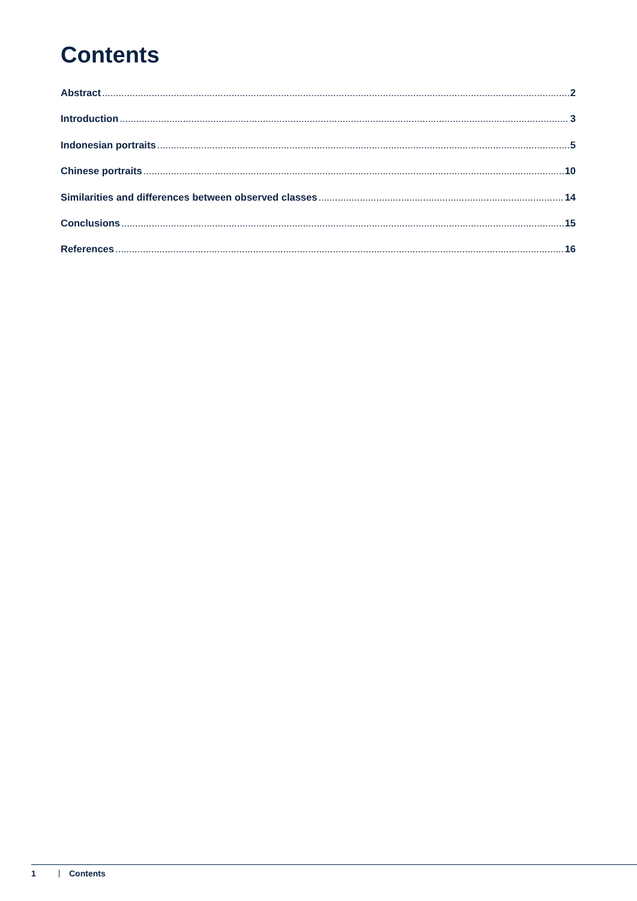Contents
Abstract 2
Introduction 3
Indonesian portraits 5
Chinese portraits 10
Similarities and differences between observed classes 14
Conclusions 15
References 16
1 Contents